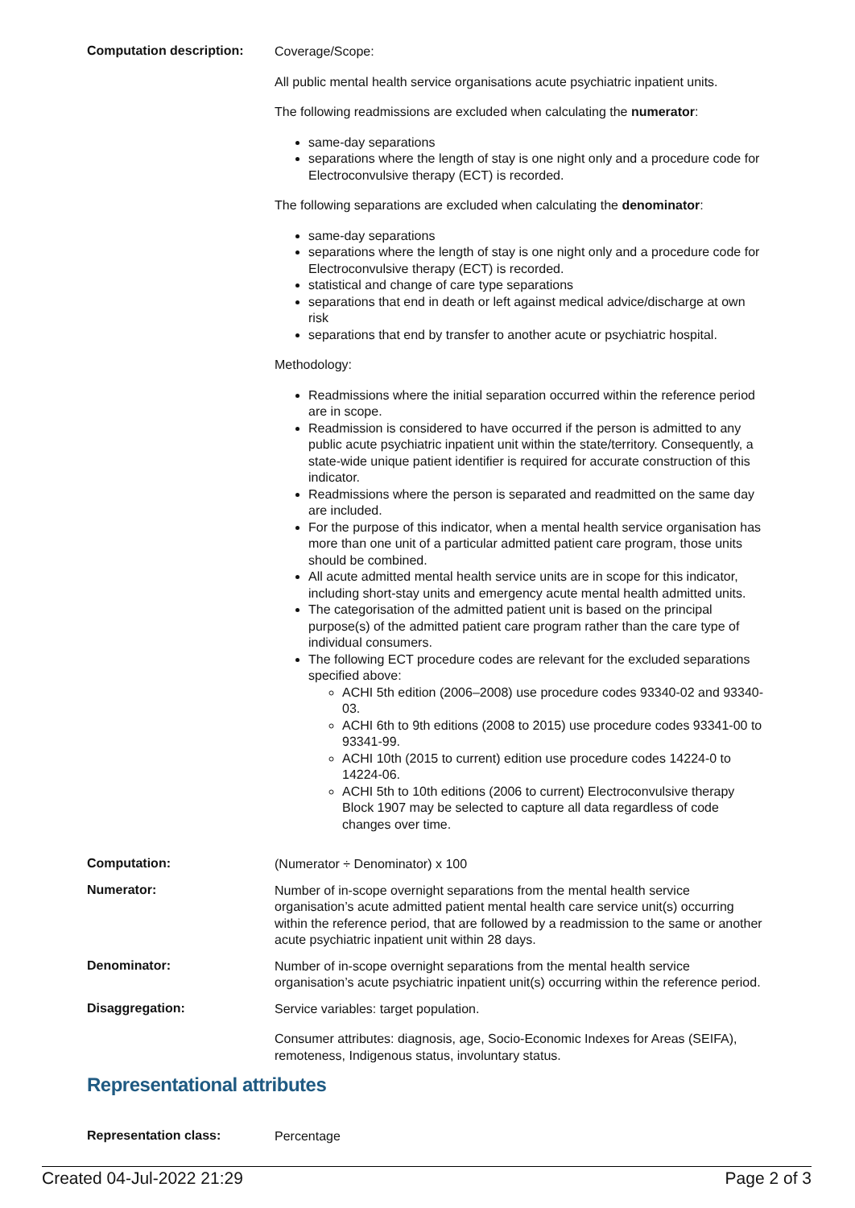Computation description:
Coverage/Scope:
All public mental health service organisations acute psychiatric inpatient units.
The following readmissions are excluded when calculating the numerator:
same-day separations
separations where the length of stay is one night only and a procedure code for Electroconvulsive therapy (ECT) is recorded.
The following separations are excluded when calculating the denominator:
same-day separations
separations where the length of stay is one night only and a procedure code for Electroconvulsive therapy (ECT) is recorded.
statistical and change of care type separations
separations that end in death or left against medical advice/discharge at own risk
separations that end by transfer to another acute or psychiatric hospital.
Methodology:
Readmissions where the initial separation occurred within the reference period are in scope.
Readmission is considered to have occurred if the person is admitted to any public acute psychiatric inpatient unit within the state/territory. Consequently, a state-wide unique patient identifier is required for accurate construction of this indicator.
Readmissions where the person is separated and readmitted on the same day are included.
For the purpose of this indicator, when a mental health service organisation has more than one unit of a particular admitted patient care program, those units should be combined.
All acute admitted mental health service units are in scope for this indicator, including short-stay units and emergency acute mental health admitted units.
The categorisation of the admitted patient unit is based on the principal purpose(s) of the admitted patient care program rather than the care type of individual consumers.
The following ECT procedure codes are relevant for the excluded separations specified above:
ACHI 5th edition (2006–2008) use procedure codes 93340-02 and 93340-03.
ACHI 6th to 9th editions (2008 to 2015) use procedure codes 93341-00 to 93341-99.
ACHI 10th (2015 to current) edition use procedure codes 14224-0 to 14224-06.
ACHI 5th to 10th editions (2006 to current) Electroconvulsive therapy Block 1907 may be selected to capture all data regardless of code changes over time.
Computation:
(Numerator ÷ Denominator) x 100
Numerator:
Number of in-scope overnight separations from the mental health service organisation’s acute admitted patient mental health care service unit(s) occurring within the reference period, that are followed by a readmission to the same or another acute psychiatric inpatient unit within 28 days.
Denominator:
Number of in-scope overnight separations from the mental health service organisation’s acute psychiatric inpatient unit(s) occurring within the reference period.
Disaggregation:
Service variables: target population.
Consumer attributes: diagnosis, age, Socio-Economic Indexes for Areas (SEIFA), remoteness, Indigenous status, involuntary status.
Representational attributes
Representation class:
Percentage
Created 04-Jul-2022 21:29 Page 2 of 3